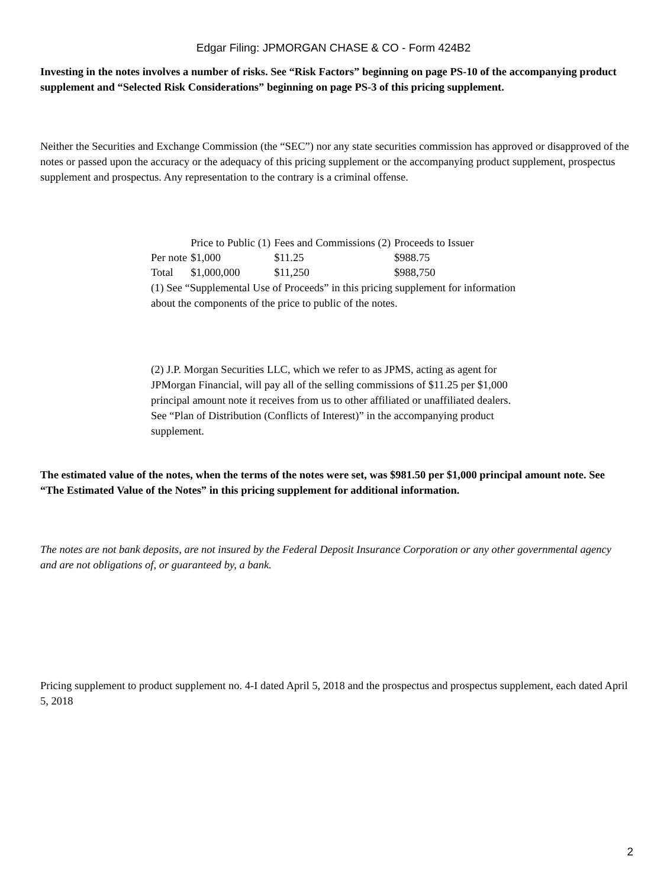Edgar Filing: JPMORGAN CHASE & CO - Form 424B2
Investing in the notes involves a number of risks. See “Risk Factors” beginning on page PS-10 of the accompanying product supplement and “Selected Risk Considerations” beginning on page PS-3 of this pricing supplement.
Neither the Securities and Exchange Commission (the “SEC”) nor any state securities commission has approved or disapproved of the notes or passed upon the accuracy or the adequacy of this pricing supplement or the accompanying product supplement, prospectus supplement and prospectus. Any representation to the contrary is a criminal offense.
| | Price to Public (1) | Fees and Commissions (2) | Proceeds to Issuer |
| Per note | $1,000 | $11.25 | $988.75 |
| Total | $1,000,000 | $11,250 | $988,750 |
(1) See “Supplemental Use of Proceeds” in this pricing supplement for information about the components of the price to public of the notes.
(2) J.P. Morgan Securities LLC, which we refer to as JPMS, acting as agent for JPMorgan Financial, will pay all of the selling commissions of $11.25 per $1,000 principal amount note it receives from us to other affiliated or unaffiliated dealers. See “Plan of Distribution (Conflicts of Interest)” in the accompanying product supplement.
The estimated value of the notes, when the terms of the notes were set, was $981.50 per $1,000 principal amount note. See “The Estimated Value of the Notes” in this pricing supplement for additional information.
The notes are not bank deposits, are not insured by the Federal Deposit Insurance Corporation or any other governmental agency and are not obligations of, or guaranteed by, a bank.
Pricing supplement to product supplement no. 4-I dated April 5, 2018 and the prospectus and prospectus supplement, each dated April 5, 2018
2